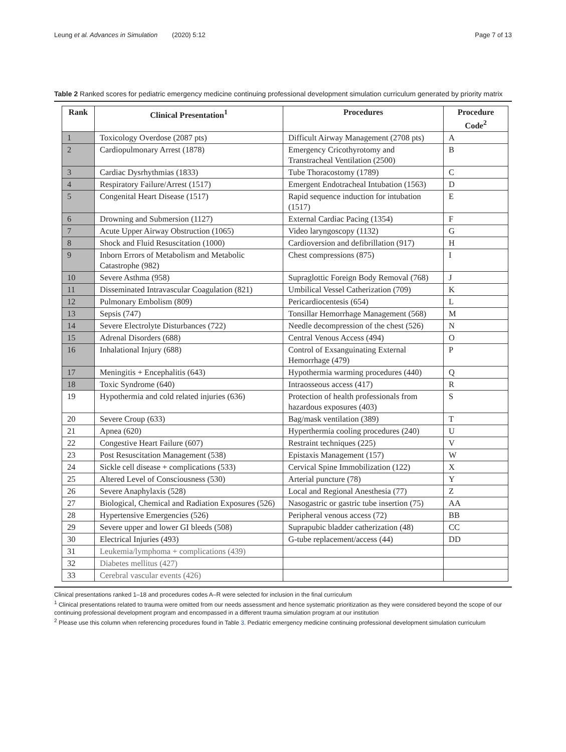Leung et al. Advances in Simulation (2020) 5:12 Page 7 of 13
Table 2 Ranked scores for pediatric emergency medicine continuing professional development simulation curriculum generated by priority matrix
| Rank | Clinical Presentation<sup>1</sup> | Procedures | Procedure Code<sup>2</sup> |
| --- | --- | --- | --- |
| 1 | Toxicology Overdose (2087 pts) | Difficult Airway Management (2708 pts) | A |
| 2 | Cardiopulmonary Arrest (1878) | Emergency Cricothyrotomy and Transtracheal Ventilation (2500) | B |
| 3 | Cardiac Dysrhythmias (1833) | Tube Thoracostomy (1789) | C |
| 4 | Respiratory Failure/Arrest (1517) | Emergent Endotracheal Intubation (1563) | D |
| 5 | Congenital Heart Disease (1517) | Rapid sequence induction for intubation (1517) | E |
| 6 | Drowning and Submersion (1127) | External Cardiac Pacing (1354) | F |
| 7 | Acute Upper Airway Obstruction (1065) | Video laryngoscopy (1132) | G |
| 8 | Shock and Fluid Resuscitation (1000) | Cardioversion and defibrillation (917) | H |
| 9 | Inborn Errors of Metabolism and Metabolic Catastrophe (982) | Chest compressions (875) | I |
| 10 | Severe Asthma (958) | Supraglottic Foreign Body Removal (768) | J |
| 11 | Disseminated Intravascular Coagulation (821) | Umbilical Vessel Catherization (709) | K |
| 12 | Pulmonary Embolism (809) | Pericardiocentesis (654) | L |
| 13 | Sepsis (747) | Tonsillar Hemorrhage Management (568) | M |
| 14 | Severe Electrolyte Disturbances (722) | Needle decompression of the chest (526) | N |
| 15 | Adrenal Disorders (688) | Central Venous Access (494) | O |
| 16 | Inhalational Injury (688) | Control of Exsanguinating External Hemorrhage (479) | P |
| 17 | Meningitis + Encephalitis (643) | Hypothermia warming procedures (440) | Q |
| 18 | Toxic Syndrome (640) | Intraosseous access (417) | R |
| 19 | Hypothermia and cold related injuries (636) | Protection of health professionals from hazardous exposures (403) | S |
| 20 | Severe Croup (633) | Bag/mask ventilation (389) | T |
| 21 | Apnea (620) | Hyperthermia cooling procedures (240) | U |
| 22 | Congestive Heart Failure (607) | Restraint techniques (225) | V |
| 23 | Post Resuscitation Management (538) | Epistaxis Management (157) | W |
| 24 | Sickle cell disease + complications (533) | Cervical Spine Immobilization (122) | X |
| 25 | Altered Level of Consciousness (530) | Arterial puncture (78) | Y |
| 26 | Severe Anaphylaxis (528) | Local and Regional Anesthesia (77) | Z |
| 27 | Biological, Chemical and Radiation Exposures (526) | Nasogastric or gastric tube insertion (75) | AA |
| 28 | Hypertensive Emergencies (526) | Peripheral venous access (72) | BB |
| 29 | Severe upper and lower GI bleeds (508) | Suprapubic bladder catherization (48) | CC |
| 30 | Electrical Injuries (493) | G-tube replacement/access (44) | DD |
| 31 | Leukemia/lymphoma + complications (439) | | |
| 32 | Diabetes mellitus (427) | | |
| 33 | Cerebral vascular events (426) | | |
Clinical presentations ranked 1–18 and procedures codes A–R were selected for inclusion in the final curriculum
<sup>1</sup> Clinical presentations related to trauma were omitted from our needs assessment and hence systematic prioritization as they were considered beyond the scope of our continuing professional development program and encompassed in a different trauma simulation program at our institution
<sup>2</sup> Please use this column when referencing procedures found in Table 3. Pediatric emergency medicine continuing professional development simulation curriculum